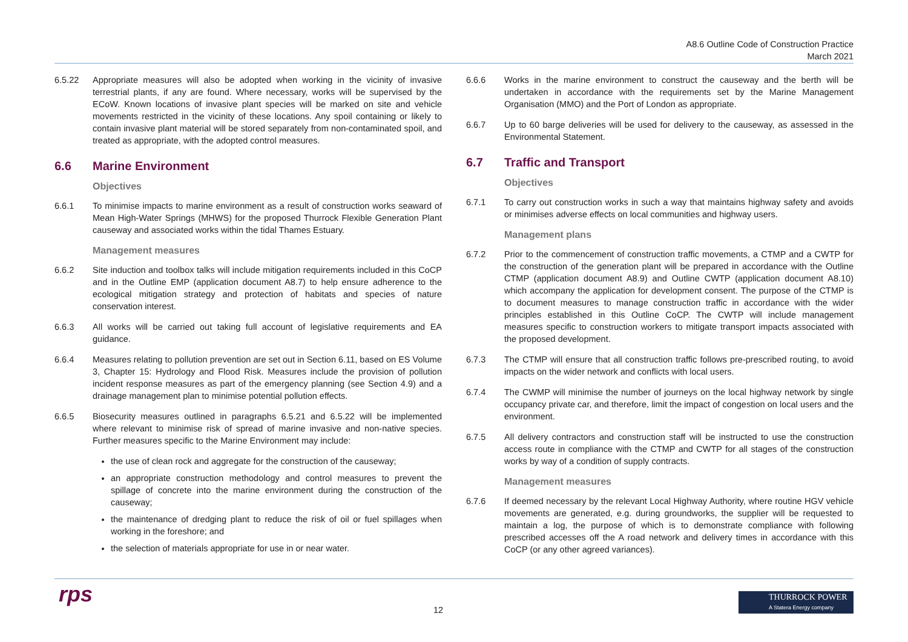A8.6 Outline Code of Construction Practice
March 2021
6.5.22 Appropriate measures will also be adopted when working in the vicinity of invasive terrestrial plants, if any are found. Where necessary, works will be supervised by the ECoW. Known locations of invasive plant species will be marked on site and vehicle movements restricted in the vicinity of these locations. Any spoil containing or likely to contain invasive plant material will be stored separately from non-contaminated spoil, and treated as appropriate, with the adopted control measures.
6.6 Marine Environment
Objectives
6.6.1 To minimise impacts to marine environment as a result of construction works seaward of Mean High-Water Springs (MHWS) for the proposed Thurrock Flexible Generation Plant causeway and associated works within the tidal Thames Estuary.
Management measures
6.6.2 Site induction and toolbox talks will include mitigation requirements included in this CoCP and in the Outline EMP (application document A8.7) to help ensure adherence to the ecological mitigation strategy and protection of habitats and species of nature conservation interest.
6.6.3 All works will be carried out taking full account of legislative requirements and EA guidance.
6.6.4 Measures relating to pollution prevention are set out in Section 6.11, based on ES Volume 3, Chapter 15: Hydrology and Flood Risk. Measures include the provision of pollution incident response measures as part of the emergency planning (see Section 4.9) and a drainage management plan to minimise potential pollution effects.
6.6.5 Biosecurity measures outlined in paragraphs 6.5.21 and 6.5.22 will be implemented where relevant to minimise risk of spread of marine invasive and non-native species. Further measures specific to the Marine Environment may include:
the use of clean rock and aggregate for the construction of the causeway;
an appropriate construction methodology and control measures to prevent the spillage of concrete into the marine environment during the construction of the causeway;
the maintenance of dredging plant to reduce the risk of oil or fuel spillages when working in the foreshore; and
the selection of materials appropriate for use in or near water.
6.6.6 Works in the marine environment to construct the causeway and the berth will be undertaken in accordance with the requirements set by the Marine Management Organisation (MMO) and the Port of London as appropriate.
6.6.7 Up to 60 barge deliveries will be used for delivery to the causeway, as assessed in the Environmental Statement.
6.7 Traffic and Transport
Objectives
6.7.1 To carry out construction works in such a way that maintains highway safety and avoids or minimises adverse effects on local communities and highway users.
Management plans
6.7.2 Prior to the commencement of construction traffic movements, a CTMP and a CWTP for the construction of the generation plant will be prepared in accordance with the Outline CTMP (application document A8.9) and Outline CWTP (application document A8.10) which accompany the application for development consent. The purpose of the CTMP is to document measures to manage construction traffic in accordance with the wider principles established in this Outline CoCP. The CWTP will include management measures specific to construction workers to mitigate transport impacts associated with the proposed development.
6.7.3 The CTMP will ensure that all construction traffic follows pre-prescribed routing, to avoid impacts on the wider network and conflicts with local users.
6.7.4 The CWMP will minimise the number of journeys on the local highway network by single occupancy private car, and therefore, limit the impact of congestion on local users and the environment.
6.7.5 All delivery contractors and construction staff will be instructed to use the construction access route in compliance with the CTMP and CWTP for all stages of the construction works by way of a condition of supply contracts.
Management measures
6.7.6 If deemed necessary by the relevant Local Highway Authority, where routine HGV vehicle movements are generated, e.g. during groundworks, the supplier will be requested to maintain a log, the purpose of which is to demonstrate compliance with following prescribed accesses off the A road network and delivery times in accordance with this CoCP (or any other agreed variances).
rps 12
THURROCK POWER
A Statera Energy company